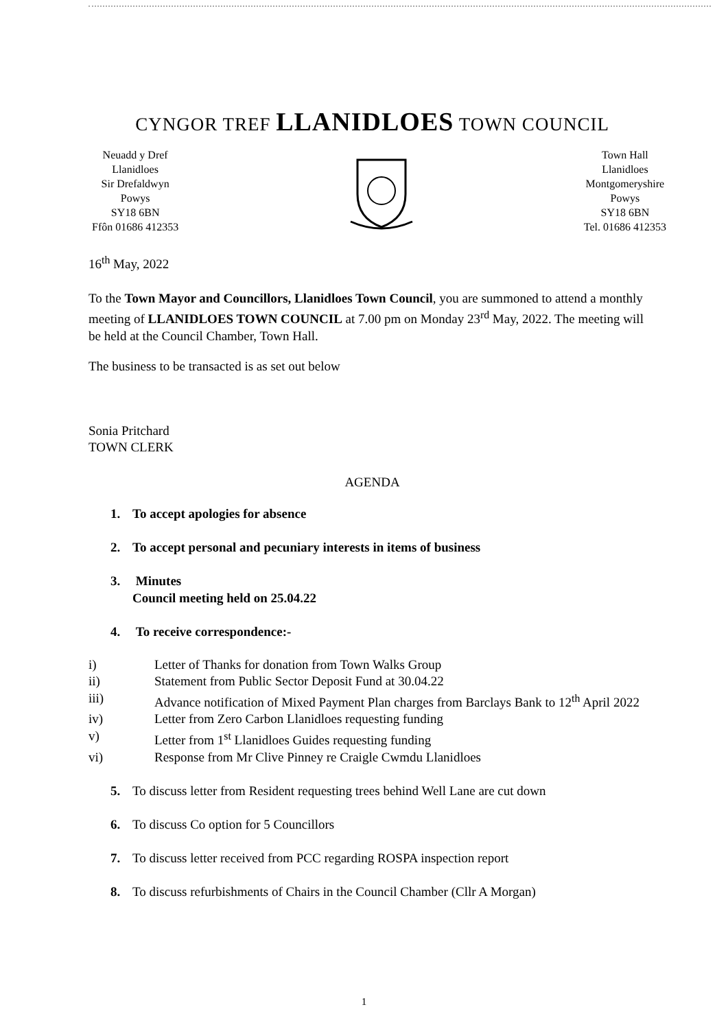CYNGOR TREF LLANIDLOES TOWN COUNCIL
Neuadd y Dref
Llanidloes
Sir Drefaldwyn
Powys
SY18 6BN
Ffôn 01686 412353
Town Hall
Llanidloes
Montgomeryshire
Powys
SY18 6BN
Tel. 01686 412353
16<sup>th</sup> May, 2022
To the Town Mayor and Councillors, Llanidloes Town Council, you are summoned to attend a monthly meeting of LLANIDLOES TOWN COUNCIL at 7.00 pm on Monday 23<sup>rd</sup> May, 2022. The meeting will be held at the Council Chamber, Town Hall.
The business to be transacted is as set out below
Sonia Pritchard
TOWN CLERK
AGENDA
1. To accept apologies for absence
2. To accept personal and pecuniary interests in items of business
3. Minutes
Council meeting held on 25.04.22
4. To receive correspondence:-
i) Letter of Thanks for donation from Town Walks Group
ii) Statement from Public Sector Deposit Fund at 30.04.22
iii) Advance notification of Mixed Payment Plan charges from Barclays Bank to 12<sup>th</sup> April 2022
iv) Letter from Zero Carbon Llanidloes requesting funding
v) Letter from 1<sup>st</sup> Llanidloes Guides requesting funding
vi) Response from Mr Clive Pinney re Craigle Cwmdu Llanidloes
5. To discuss letter from Resident requesting trees behind Well Lane are cut down
6. To discuss Co option for 5 Councillors
7. To discuss letter received from PCC regarding ROSPA inspection report
8. To discuss refurbishments of Chairs in the Council Chamber (Cllr A Morgan)
1